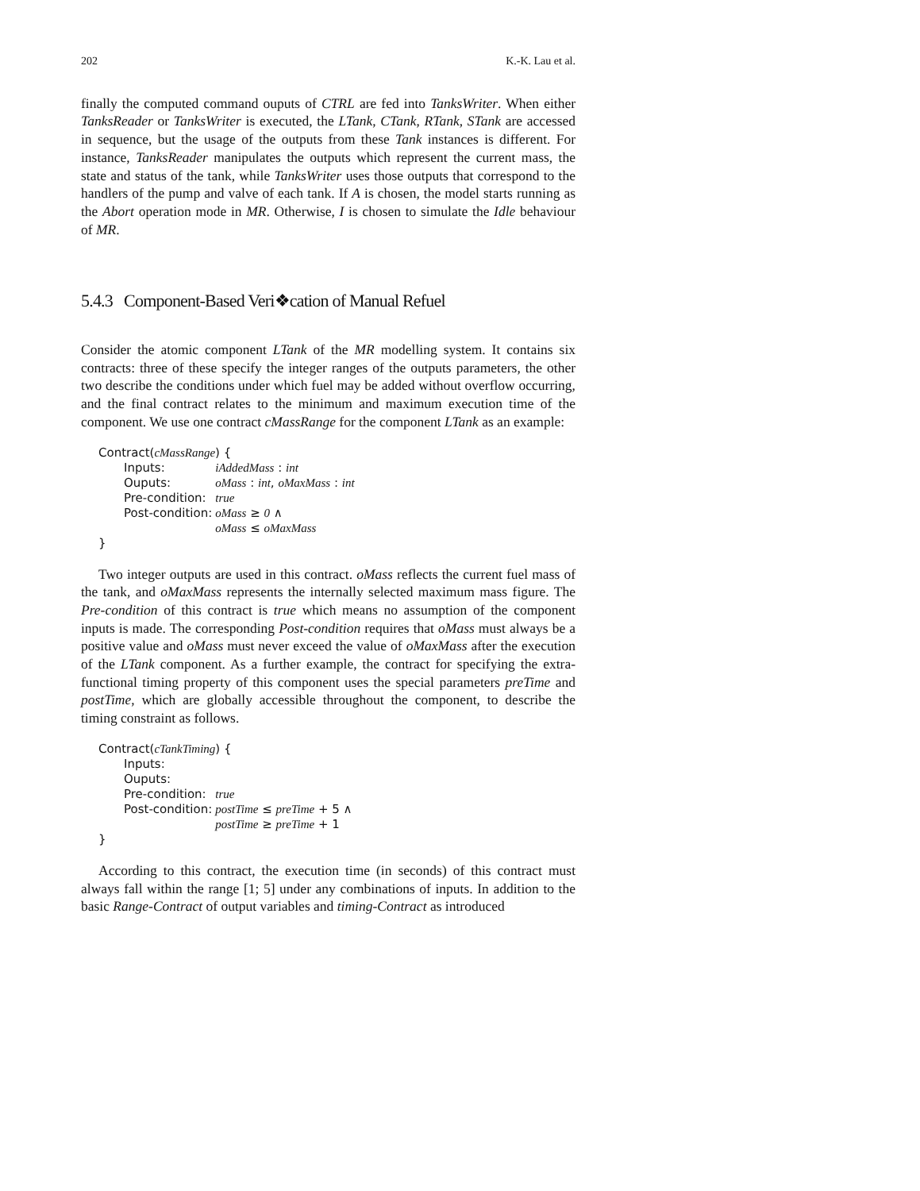202 K.-K. Lau et al.
finally the computed command ouputs of CTRL are fed into TanksWriter. When either TanksReader or TanksWriter is executed, the LTank, CTank, RTank, STank are accessed in sequence, but the usage of the outputs from these Tank instances is different. For instance, TanksReader manipulates the outputs which represent the current mass, the state and status of the tank, while TanksWriter uses those outputs that correspond to the handlers of the pump and valve of each tank. If A is chosen, the model starts running as the Abort operation mode in MR. Otherwise, I is chosen to simulate the Idle behaviour of MR.
5.4.3 Component-Based Veri❖cation of Manual Refuel
Consider the atomic component LTank of the MR modelling system. It contains six contracts: three of these specify the integer ranges of the outputs parameters, the other two describe the conditions under which fuel may be added without overflow occurring, and the final contract relates to the minimum and maximum execution time of the component. We use one contract cMassRange for the component LTank as an example:
Contract(cMassRange) {
| Inputs: | iAddedMass : int |
| Ouputs: | oMass : int , oMaxMass : int |
| Pre-condition: | true |
| Post-condition: | oMass ≥ 0 ∧ |
| | oMass ≤ oMaxMass |
}
Two integer outputs are used in this contract. oMass reflects the current fuel mass of the tank, and oMaxMass represents the internally selected maximum mass figure. The Pre-condition of this contract is true which means no assumption of the component inputs is made. The corresponding Post-condition requires that oMass must always be a positive value and oMass must never exceed the value of oMaxMass after the execution of the LTank component. As a further example, the contract for specifying the extra-functional timing property of this component uses the special parameters preTime and postTime, which are globally accessible throughout the component, to describe the timing constraint as follows.
Contract(cTankTiming) {
| Inputs: | |
| Ouputs: | |
| Pre-condition: | true |
| Post-condition: | postTime ≤ preTime + 5 ∧ |
| | postTime ≥ preTime + 1 |
}
According to this contract, the execution time (in seconds) of this contract must always fall within the range [1; 5] under any combinations of inputs. In addition to the basic Range-Contract of output variables and timing-Contract as introduced